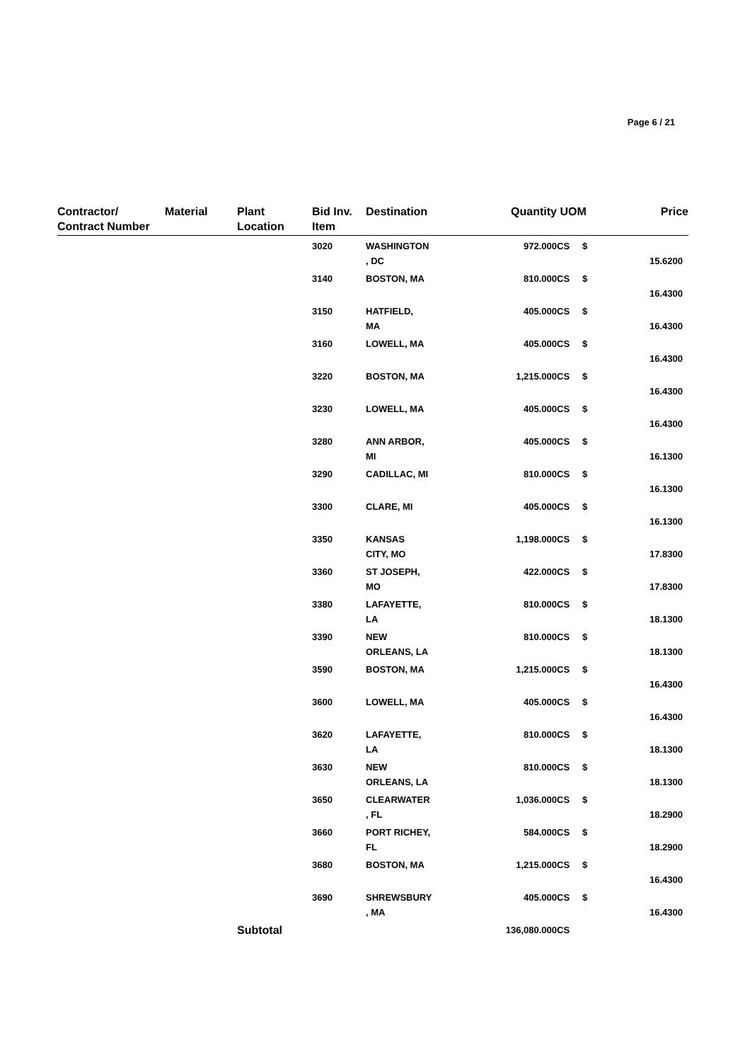Page 6 / 21
| Contractor/ Contract Number | Material | Plant Location | Bid Inv. Item | Destination | Quantity | UOM | Price |
| --- | --- | --- | --- | --- | --- | --- | --- |
| | | | 3020 | WASHINGTON , DC | 972.000 | CS $ | 15.6200 |
| | | | 3140 | BOSTON, MA | 810.000 | CS $ | 16.4300 |
| | | | 3150 | HATFIELD, MA | 405.000 | CS $ | 16.4300 |
| | | | 3160 | LOWELL, MA | 405.000 | CS $ | 16.4300 |
| | | | 3220 | BOSTON, MA | 1,215.000 | CS $ | 16.4300 |
| | | | 3230 | LOWELL, MA | 405.000 | CS $ | 16.4300 |
| | | | 3280 | ANN ARBOR, MI | 405.000 | CS $ | 16.1300 |
| | | | 3290 | CADILLAC, MI | 810.000 | CS $ | 16.1300 |
| | | | 3300 | CLARE, MI | 405.000 | CS $ | 16.1300 |
| | | | 3350 | KANSAS CITY, MO | 1,198.000 | CS $ | 17.8300 |
| | | | 3360 | ST JOSEPH, MO | 422.000 | CS $ | 17.8300 |
| | | | 3380 | LAFAYETTE, LA | 810.000 | CS $ | 18.1300 |
| | | | 3390 | NEW ORLEANS, LA | 810.000 | CS $ | 18.1300 |
| | | | 3590 | BOSTON, MA | 1,215.000 | CS $ | 16.4300 |
| | | | 3600 | LOWELL, MA | 405.000 | CS $ | 16.4300 |
| | | | 3620 | LAFAYETTE, LA | 810.000 | CS $ | 18.1300 |
| | | | 3630 | NEW ORLEANS, LA | 810.000 | CS $ | 18.1300 |
| | | | 3650 | CLEARWATER , FL | 1,036.000 | CS $ | 18.2900 |
| | | | 3660 | PORT RICHEY, FL | 584.000 | CS $ | 18.2900 |
| | | | 3680 | BOSTON, MA | 1,215.000 | CS $ | 16.4300 |
| | | | 3690 | SHREWSBURY , MA | 405.000 | CS $ | 16.4300 |
| | | Subtotal | | | 136,080.000 | CS | |